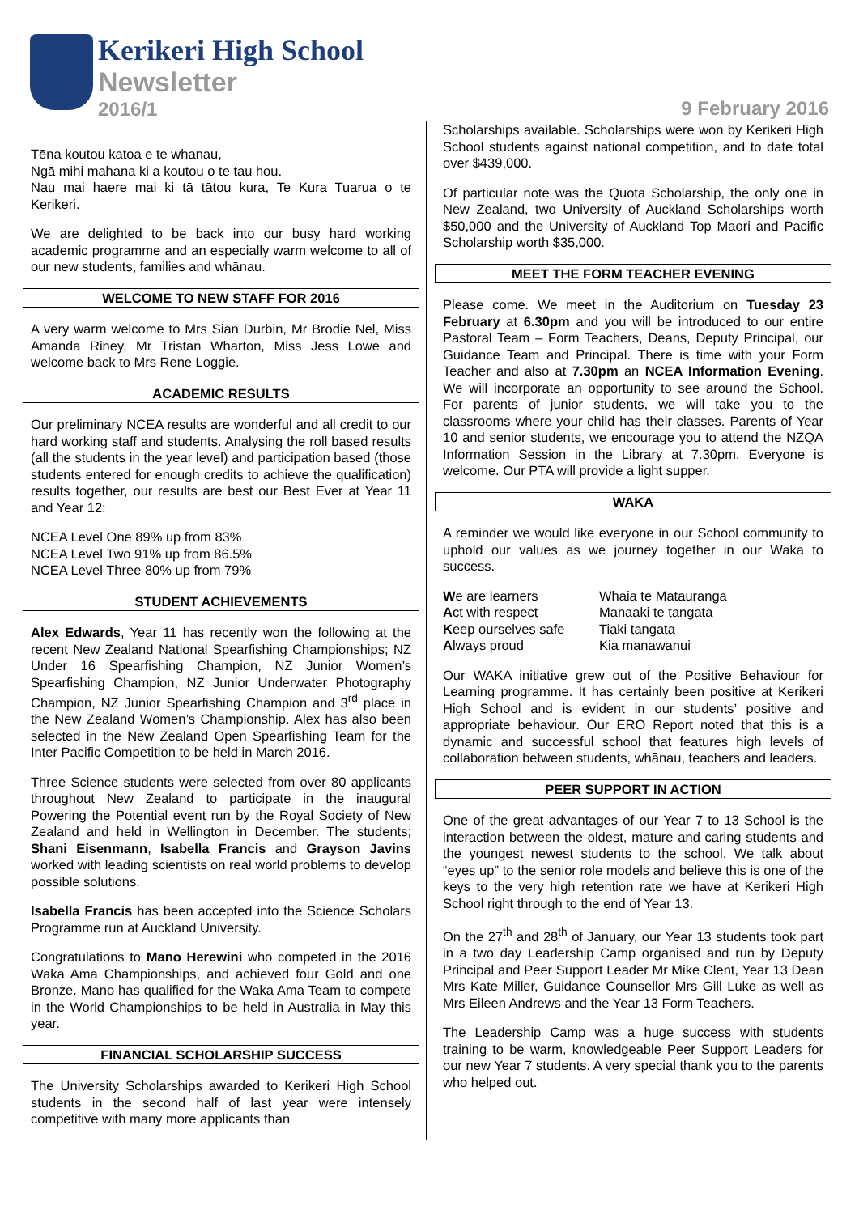Kerikeri High School
Newsletter
2016/1
9 February 2016
Tēna koutou katoa e te whanau,
Ngā mihi mahana ki a koutou o te tau hou.
Nau mai haere mai ki tā tātou kura, Te Kura Tuarua o te Kerikeri.
We are delighted to be back into our busy hard working academic programme and an especially warm welcome to all of our new students, families and whānau.
WELCOME TO NEW STAFF FOR 2016
A very warm welcome to Mrs Sian Durbin, Mr Brodie Nel, Miss Amanda Riney, Mr Tristan Wharton, Miss Jess Lowe and welcome back to Mrs Rene Loggie.
ACADEMIC RESULTS
Our preliminary NCEA results are wonderful and all credit to our hard working staff and students. Analysing the roll based results (all the students in the year level) and participation based (those students entered for enough credits to achieve the qualification) results together, our results are best our Best Ever at Year 11 and Year 12:
NCEA Level One 89% up from 83%
NCEA Level Two 91% up from 86.5%
NCEA Level Three 80% up from 79%
STUDENT ACHIEVEMENTS
Alex Edwards, Year 11 has recently won the following at the recent New Zealand National Spearfishing Championships; NZ Under 16 Spearfishing Champion, NZ Junior Women’s Spearfishing Champion, NZ Junior Underwater Photography Champion, NZ Junior Spearfishing Champion and 3<sup>rd</sup> place in the New Zealand Women’s Championship. Alex has also been selected in the New Zealand Open Spearfishing Team for the Inter Pacific Competition to be held in March 2016.
Three Science students were selected from over 80 applicants throughout New Zealand to participate in the inaugural Powering the Potential event run by the Royal Society of New Zealand and held in Wellington in December. The students; Shani Eisenmann, Isabella Francis and Grayson Javins worked with leading scientists on real world problems to develop possible solutions.
Isabella Francis has been accepted into the Science Scholars Programme run at Auckland University.
Congratulations to Mano Herewini who competed in the 2016 Waka Ama Championships, and achieved four Gold and one Bronze. Mano has qualified for the Waka Ama Team to compete in the World Championships to be held in Australia in May this year.
FINANCIAL SCHOLARSHIP SUCCESS
The University Scholarships awarded to Kerikeri High School students in the second half of last year were intensely competitive with many more applicants than
Scholarships available. Scholarships were won by Kerikeri High School students against national competition, and to date total over $439,000.
Of particular note was the Quota Scholarship, the only one in New Zealand, two University of Auckland Scholarships worth $50,000 and the University of Auckland Top Maori and Pacific Scholarship worth $35,000.
MEET THE FORM TEACHER EVENING
Please come. We meet in the Auditorium on Tuesday 23 February at 6.30pm and you will be introduced to our entire Pastoral Team – Form Teachers, Deans, Deputy Principal, our Guidance Team and Principal. There is time with your Form Teacher and also at 7.30pm an NCEA Information Evening. We will incorporate an opportunity to see around the School. For parents of junior students, we will take you to the classrooms where your child has their classes. Parents of Year 10 and senior students, we encourage you to attend the NZQA Information Session in the Library at 7.30pm. Everyone is welcome. Our PTA will provide a light supper.
WAKA
A reminder we would like everyone in our School community to uphold our values as we journey together in our Waka to success.
We are learners
Act with respect
Keep ourselves safe
Always proud
Whaia te Matauranga
Manaaki te tangata
Tiaki tangata
Kia manawanui
Our WAKA initiative grew out of the Positive Behaviour for Learning programme. It has certainly been positive at Kerikeri High School and is evident in our students’ positive and appropriate behaviour. Our ERO Report noted that this is a dynamic and successful school that features high levels of collaboration between students, whānau, teachers and leaders.
PEER SUPPORT IN ACTION
One of the great advantages of our Year 7 to 13 School is the interaction between the oldest, mature and caring students and the youngest newest students to the school. We talk about “eyes up” to the senior role models and believe this is one of the keys to the very high retention rate we have at Kerikeri High School right through to the end of Year 13.
On the 27<sup>th</sup> and 28<sup>th</sup> of January, our Year 13 students took part in a two day Leadership Camp organised and run by Deputy Principal and Peer Support Leader Mr Mike Clent, Year 13 Dean Mrs Kate Miller, Guidance Counsellor Mrs Gill Luke as well as Mrs Eileen Andrews and the Year 13 Form Teachers.
The Leadership Camp was a huge success with students training to be warm, knowledgeable Peer Support Leaders for our new Year 7 students. A very special thank you to the parents who helped out.